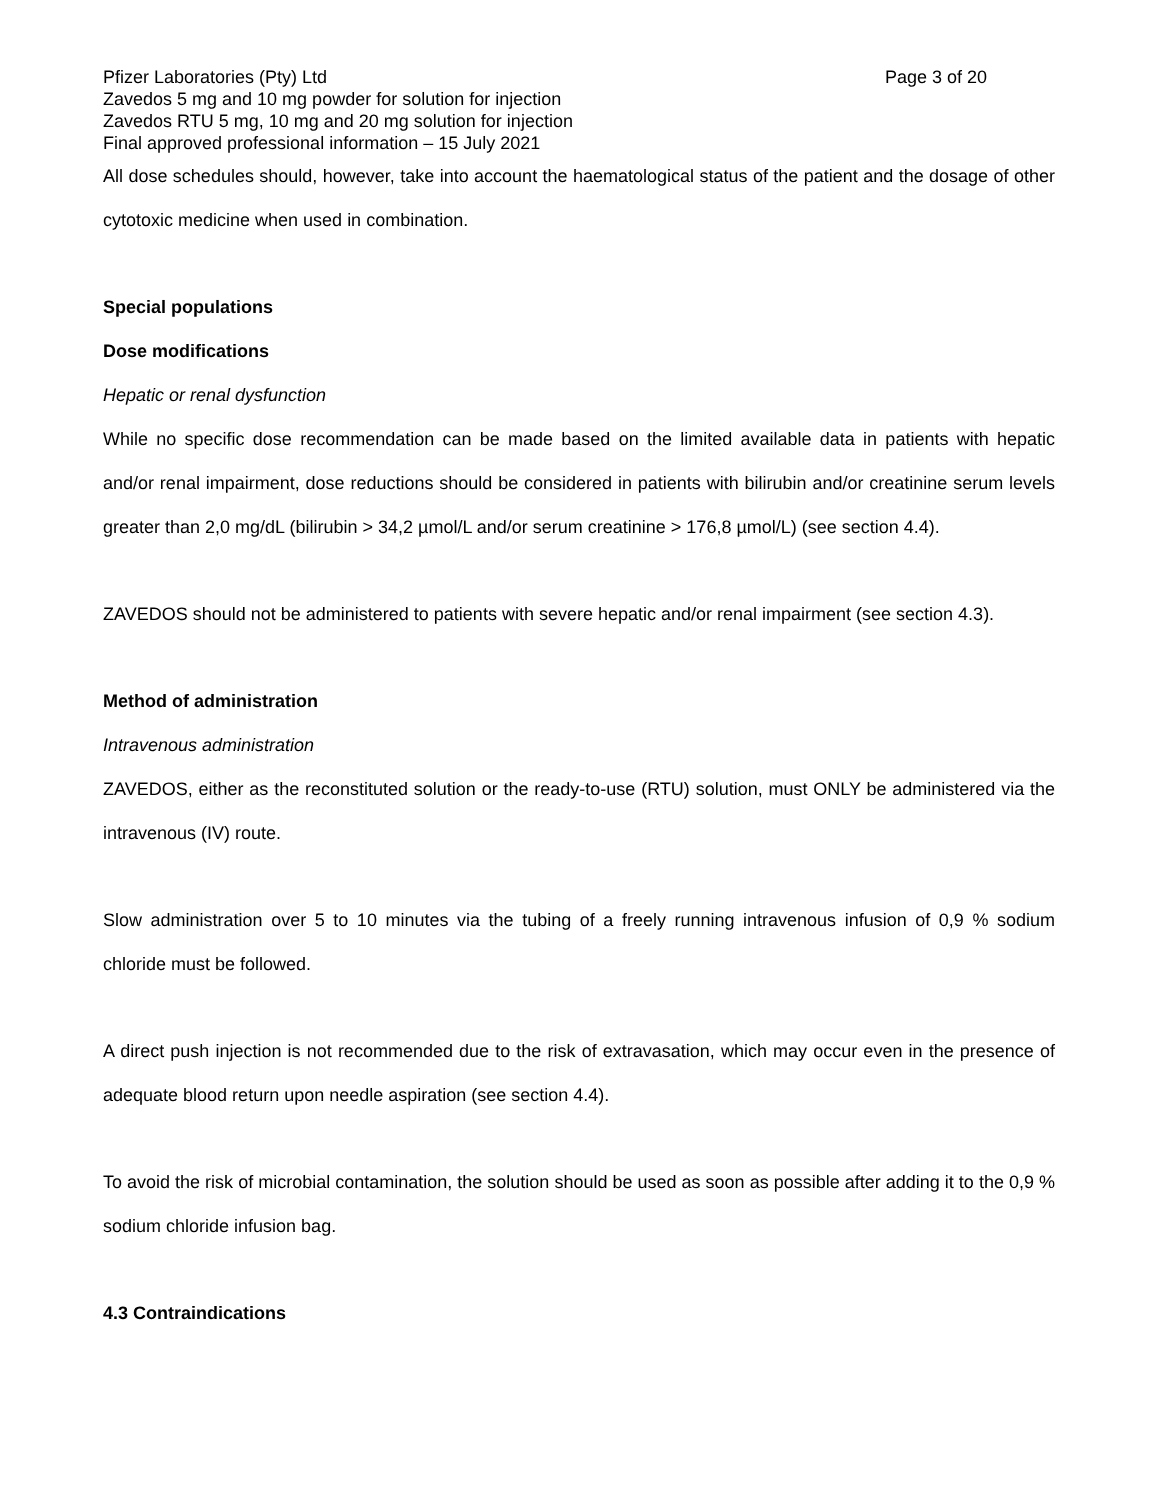Pfizer Laboratories (Pty) Ltd Page 3 of 20
Zavedos 5 mg and 10 mg powder for solution for injection
Zavedos RTU 5 mg, 10 mg and 20 mg solution for injection
Final approved professional information – 15 July 2021
All dose schedules should, however, take into account the haematological status of the patient and the dosage of other cytotoxic medicine when used in combination.
Special populations
Dose modifications
Hepatic or renal dysfunction
While no specific dose recommendation can be made based on the limited available data in patients with hepatic and/or renal impairment, dose reductions should be considered in patients with bilirubin and/or creatinine serum levels greater than 2,0 mg/dL (bilirubin > 34,2 µmol/L and/or serum creatinine > 176,8 µmol/L) (see section 4.4).
ZAVEDOS should not be administered to patients with severe hepatic and/or renal impairment (see section 4.3).
Method of administration
Intravenous administration
ZAVEDOS, either as the reconstituted solution or the ready-to-use (RTU) solution, must ONLY be administered via the intravenous (IV) route.
Slow administration over 5 to 10 minutes via the tubing of a freely running intravenous infusion of 0,9 % sodium chloride must be followed.
A direct push injection is not recommended due to the risk of extravasation, which may occur even in the presence of adequate blood return upon needle aspiration (see section 4.4).
To avoid the risk of microbial contamination, the solution should be used as soon as possible after adding it to the 0,9 % sodium chloride infusion bag.
4.3 Contraindications